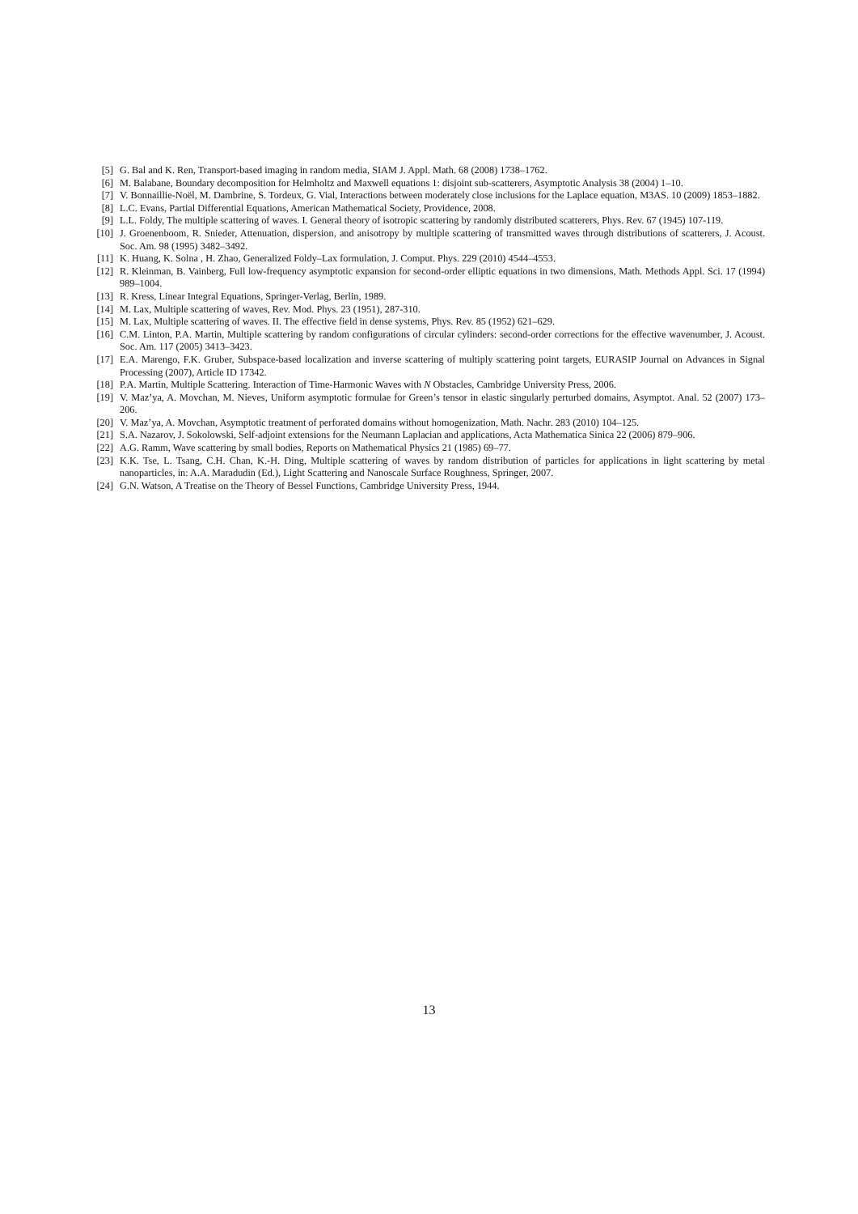[5] G. Bal and K. Ren, Transport-based imaging in random media, SIAM J. Appl. Math. 68 (2008) 1738–1762.
[6] M. Balabane, Boundary decomposition for Helmholtz and Maxwell equations 1: disjoint sub-scatterers, Asymptotic Analysis 38 (2004) 1–10.
[7] V. Bonnaillie-Noël, M. Dambrine, S. Tordeux, G. Vial, Interactions between moderately close inclusions for the Laplace equation, M3AS. 10 (2009) 1853–1882.
[8] L.C. Evans, Partial Differential Equations, American Mathematical Society, Providence, 2008.
[9] L.L. Foldy, The multiple scattering of waves. I. General theory of isotropic scattering by randomly distributed scatterers, Phys. Rev. 67 (1945) 107-119.
[10] J. Groenenboom, R. Snieder, Attenuation, dispersion, and anisotropy by multiple scattering of transmitted waves through distributions of scatterers, J. Acoust. Soc. Am. 98 (1995) 3482–3492.
[11] K. Huang, K. Solna , H. Zhao, Generalized Foldy–Lax formulation, J. Comput. Phys. 229 (2010) 4544–4553.
[12] R. Kleinman, B. Vainberg, Full low-frequency asymptotic expansion for second-order elliptic equations in two dimensions, Math. Methods Appl. Sci. 17 (1994) 989–1004.
[13] R. Kress, Linear Integral Equations, Springer-Verlag, Berlin, 1989.
[14] M. Lax, Multiple scattering of waves, Rev. Mod. Phys. 23 (1951), 287-310.
[15] M. Lax, Multiple scattering of waves. II. The effective field in dense systems, Phys. Rev. 85 (1952) 621–629.
[16] C.M. Linton, P.A. Martin, Multiple scattering by random configurations of circular cylinders: second-order corrections for the effective wavenumber, J. Acoust. Soc. Am. 117 (2005) 3413–3423.
[17] E.A. Marengo, F.K. Gruber, Subspace-based localization and inverse scattering of multiply scattering point targets, EURASIP Journal on Advances in Signal Processing (2007), Article ID 17342.
[18] P.A. Martin, Multiple Scattering. Interaction of Time-Harmonic Waves with N Obstacles, Cambridge University Press, 2006.
[19] V. Maz’ya, A. Movchan, M. Nieves, Uniform asymptotic formulae for Green’s tensor in elastic singularly perturbed domains, Asymptot. Anal. 52 (2007) 173–206.
[20] V. Maz’ya, A. Movchan, Asymptotic treatment of perforated domains without homogenization, Math. Nachr. 283 (2010) 104–125.
[21] S.A. Nazarov, J. Sokolowski, Self-adjoint extensions for the Neumann Laplacian and applications, Acta Mathematica Sinica 22 (2006) 879–906.
[22] A.G. Ramm, Wave scattering by small bodies, Reports on Mathematical Physics 21 (1985) 69–77.
[23] K.K. Tse, L. Tsang, C.H. Chan, K.-H. Ding, Multiple scattering of waves by random distribution of particles for applications in light scattering by metal nanoparticles, in: A.A. Maradudin (Ed.), Light Scattering and Nanoscale Surface Roughness, Springer, 2007.
[24] G.N. Watson, A Treatise on the Theory of Bessel Functions, Cambridge University Press, 1944.
13